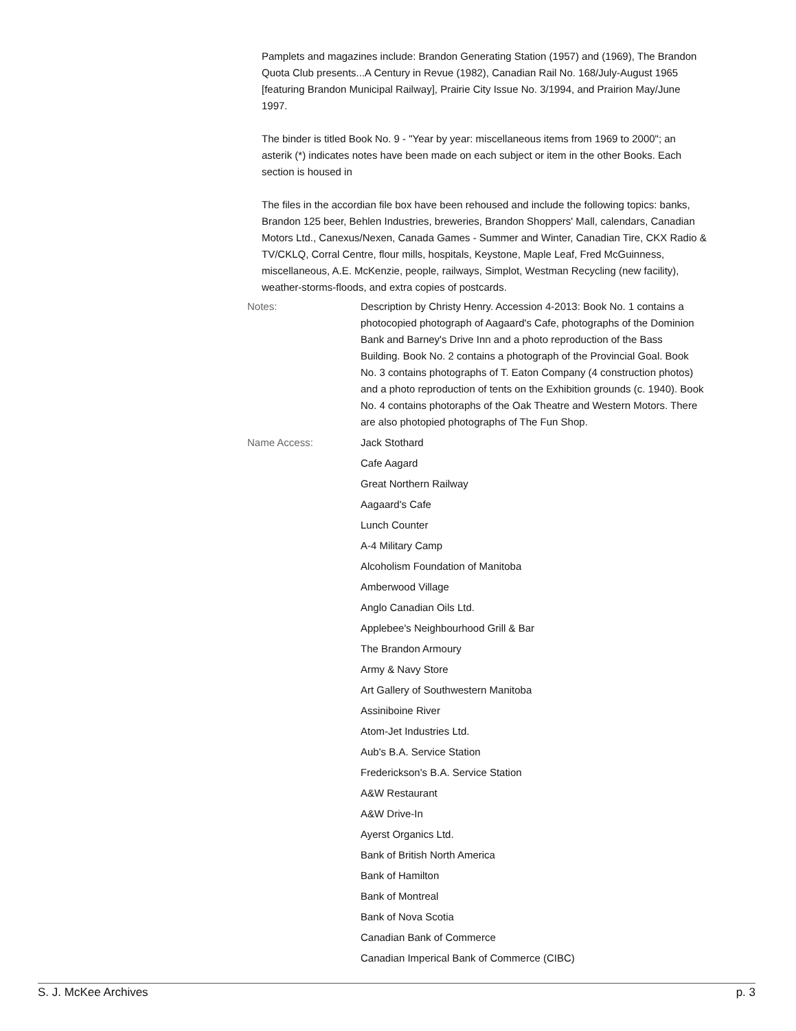Pamplets and magazines include: Brandon Generating Station (1957) and (1969), The Brandon Quota Club presents...A Century in Revue (1982), Canadian Rail No. 168/July-August 1965 [featuring Brandon Municipal Railway], Prairie City Issue No. 3/1994, and Prairion May/June 1997.
The binder is titled Book No. 9 - "Year by year: miscellaneous items from 1969 to 2000"; an asterik (*) indicates notes have been made on each subject or item in the other Books. Each section is housed in
The files in the accordian file box have been rehoused and include the following topics: banks, Brandon 125 beer, Behlen Industries, breweries, Brandon Shoppers' Mall, calendars, Canadian Motors Ltd., Canexus/Nexen, Canada Games - Summer and Winter, Canadian Tire, CKX Radio & TV/CKLQ, Corral Centre, flour mills, hospitals, Keystone, Maple Leaf, Fred McGuinness, miscellaneous, A.E. McKenzie, people, railways, Simplot, Westman Recycling (new facility), weather-storms-floods, and extra copies of postcards.
Notes: Description by Christy Henry. Accession 4-2013: Book No. 1 contains a photocopied photograph of Aagaard's Cafe, photographs of the Dominion Bank and Barney's Drive Inn and a photo reproduction of the Bass Building. Book No. 2 contains a photograph of the Provincial Goal. Book No. 3 contains photographs of T. Eaton Company (4 construction photos) and a photo reproduction of tents on the Exhibition grounds (c. 1940). Book No. 4 contains photoraphs of the Oak Theatre and Western Motors. There are also photopied photographs of The Fun Shop.
Name Access:
Jack Stothard
Cafe Aagard
Great Northern Railway
Aagaard's Cafe
Lunch Counter
A-4 Military Camp
Alcoholism Foundation of Manitoba
Amberwood Village
Anglo Canadian Oils Ltd.
Applebee's Neighbourhood Grill & Bar
The Brandon Armoury
Army & Navy Store
Art Gallery of Southwestern Manitoba
Assiniboine River
Atom-Jet Industries Ltd.
Aub's B.A. Service Station
Frederickson's B.A. Service Station
A&W Restaurant
A&W Drive-In
Ayerst Organics Ltd.
Bank of British North America
Bank of Hamilton
Bank of Montreal
Bank of Nova Scotia
Canadian Bank of Commerce
Canadian Imperical Bank of Commerce (CIBC)
S. J. McKee Archives p. 3